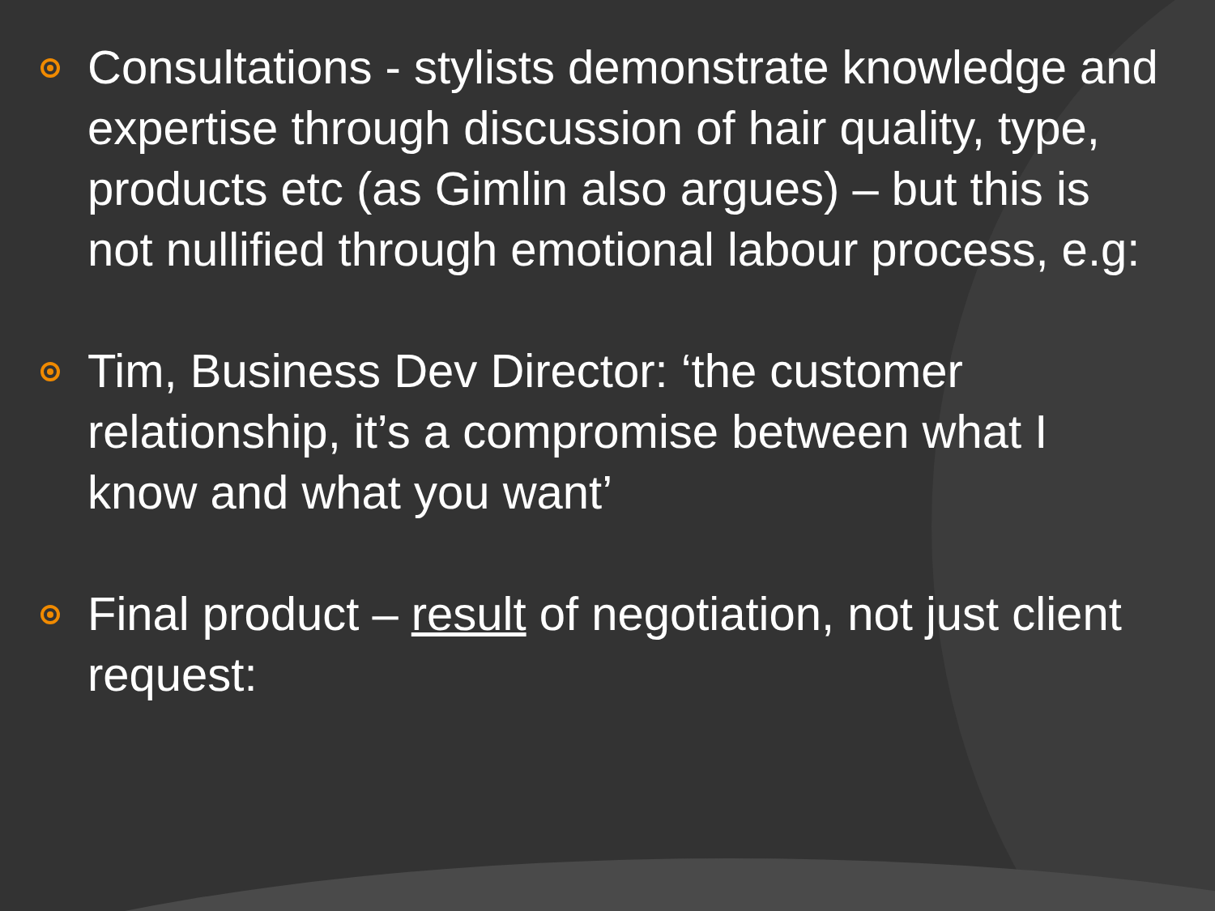Consultations - stylists demonstrate knowledge and expertise through discussion of hair quality, type, products etc (as Gimlin also argues) – but this is not nullified through emotional labour process, e.g:
Tim, Business Dev Director: ‘the customer relationship, it’s a compromise between what I know and what you want’
Final product – result of negotiation, not just client request: